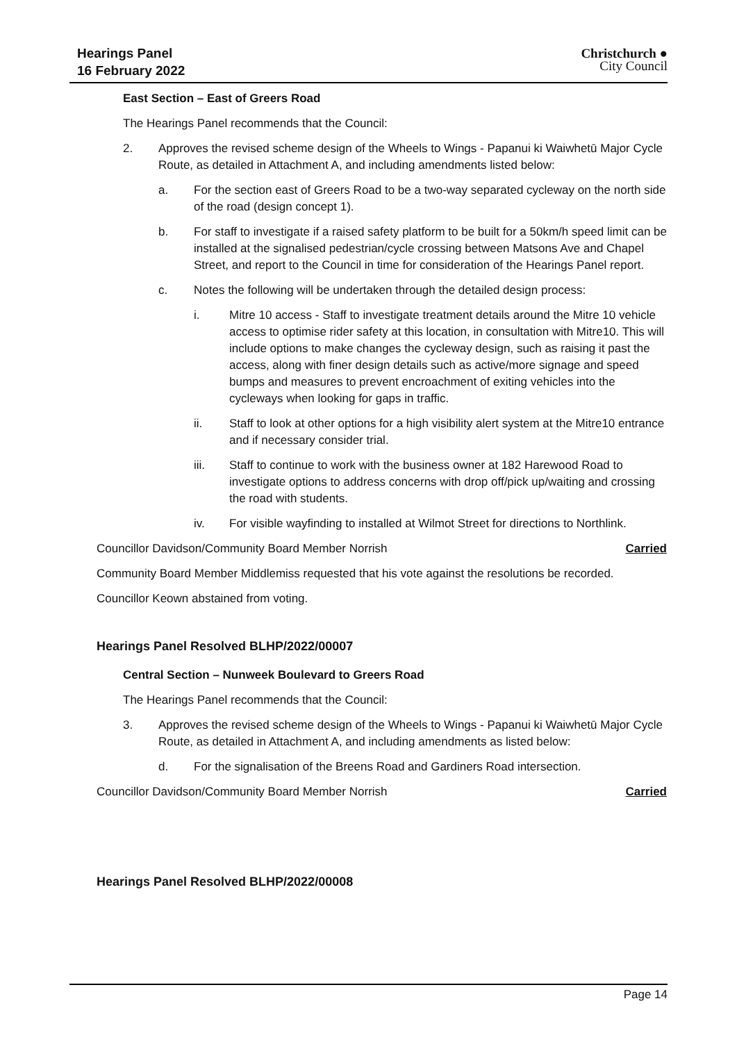Hearings Panel
16 February 2022
Christchurch ●
City Council
East Section – East of Greers Road
The Hearings Panel recommends that the Council:
2. Approves the revised scheme design of the Wheels to Wings - Papanui ki Waiwhetū Major Cycle Route, as detailed in Attachment A, and including amendments listed below:
a. For the section east of Greers Road to be a two-way separated cycleway on the north side of the road (design concept 1).
b. For staff to investigate if a raised safety platform to be built for a 50km/h speed limit can be installed at the signalised pedestrian/cycle crossing between Matsons Ave and Chapel Street, and report to the Council in time for consideration of the Hearings Panel report.
c. Notes the following will be undertaken through the detailed design process:
i. Mitre 10 access - Staff to investigate treatment details around the Mitre 10 vehicle access to optimise rider safety at this location, in consultation with Mitre10. This will include options to make changes the cycleway design, such as raising it past the access, along with finer design details such as active/more signage and speed bumps and measures to prevent encroachment of exiting vehicles into the cycleways when looking for gaps in traffic.
ii. Staff to look at other options for a high visibility alert system at the Mitre10 entrance and if necessary consider trial.
iii. Staff to continue to work with the business owner at 182 Harewood Road to investigate options to address concerns with drop off/pick up/waiting and crossing the road with students.
iv. For visible wayfinding to installed at Wilmot Street for directions to Northlink.
Councillor Davidson/Community Board Member Norrish Carried
Community Board Member Middlemiss requested that his vote against the resolutions be recorded.
Councillor Keown abstained from voting.
Hearings Panel Resolved BLHP/2022/00007
Central Section – Nunweek Boulevard to Greers Road
The Hearings Panel recommends that the Council:
3. Approves the revised scheme design of the Wheels to Wings - Papanui ki Waiwhetū Major Cycle Route, as detailed in Attachment A, and including amendments as listed below:
d. For the signalisation of the Breens Road and Gardiners Road intersection.
Councillor Davidson/Community Board Member Norrish Carried
Hearings Panel Resolved BLHP/2022/00008
Page 14